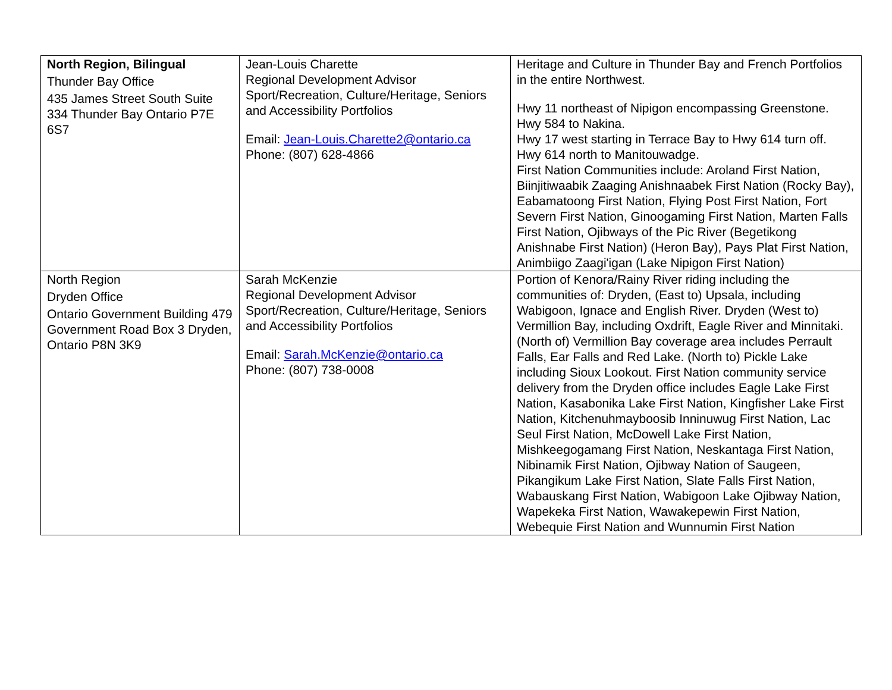| North Region, Bilingual Thunder Bay Office 435 James Street South Suite 334 Thunder Bay Ontario P7E 6S7 | Jean-Louis Charette Regional Development Advisor Sport/Recreation, Culture/Heritage, Seniors and Accessibility Portfolios Email: Jean-Louis.Charette2@ontario.ca Phone: (807) 628-4866 | Heritage and Culture in Thunder Bay and French Portfolios in the entire Northwest. Hwy 11 northeast of Nipigon encompassing Greenstone. Hwy 584 to Nakina. Hwy 17 west starting in Terrace Bay to Hwy 614 turn off. Hwy 614 north to Manitouwadge. First Nation Communities include: Aroland First Nation, Biinjitiwaabik Zaaging Anishnaabek First Nation (Rocky Bay), Eabamatoong First Nation, Flying Post First Nation, Fort Severn First Nation, Ginoogaming First Nation, Marten Falls First Nation, Ojibways of the Pic River (Begetikong Anishnabe First Nation) (Heron Bay), Pays Plat First Nation, Animbiigo Zaagi'igan (Lake Nipigon First Nation) |
| North Region Dryden Office Ontario Government Building 479 Government Road Box 3 Dryden, Ontario P8N 3K9 | Sarah McKenzie Regional Development Advisor Sport/Recreation, Culture/Heritage, Seniors and Accessibility Portfolios Email: Sarah.McKenzie@ontario.ca Phone: (807) 738-0008 | Portion of Kenora/Rainy River riding including the communities of: Dryden, (East to) Upsala, including Wabigoon, Ignace and English River. Dryden (West to) Vermillion Bay, including Oxdrift, Eagle River and Minnitaki. (North of) Vermillion Bay coverage area includes Perrault Falls, Ear Falls and Red Lake. (North to) Pickle Lake including Sioux Lookout. First Nation community service delivery from the Dryden office includes Eagle Lake First Nation, Kasabonika Lake First Nation, Kingfisher Lake First Nation, Kitchenuhmayboosib Inninuwug First Nation, Lac Seul First Nation, McDowell Lake First Nation, Mishkeegogamang First Nation, Neskantaga First Nation, Nibinamik First Nation, Ojibway Nation of Saugeen, Pikangikum Lake First Nation, Slate Falls First Nation, Wabauskang First Nation, Wabigoon Lake Ojibway Nation, Wapekeka First Nation, Wawakepewin First Nation, Webequie First Nation and Wunnumin First Nation |